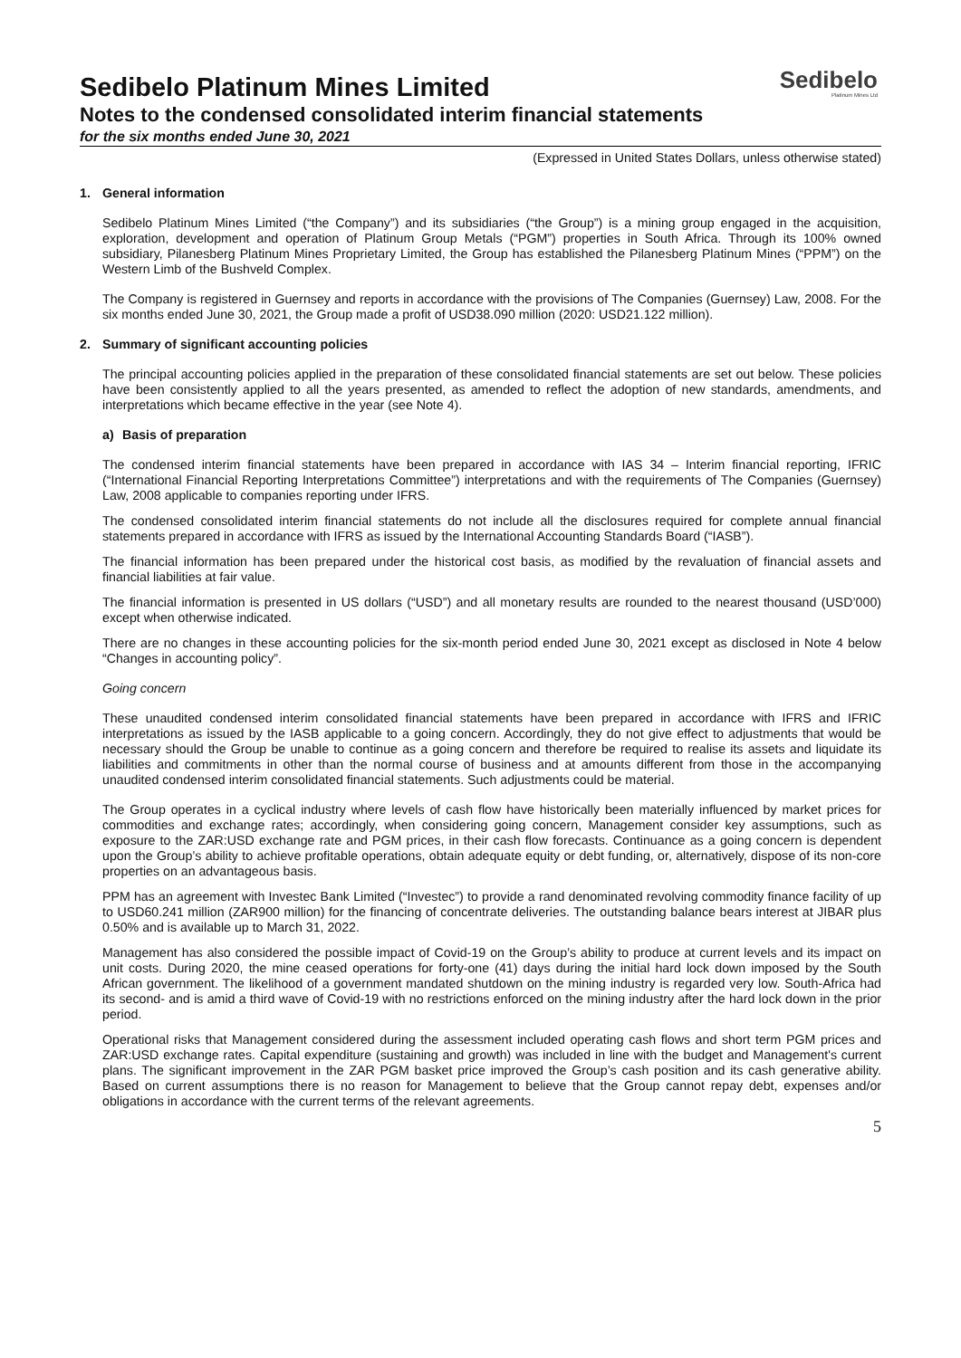Sedibelo
Platinum Mines Ltd
Sedibelo Platinum Mines Limited
Notes to the condensed consolidated interim financial statements
for the six months ended June 30, 2021
(Expressed in United States Dollars, unless otherwise stated)
1. General information
Sedibelo Platinum Mines Limited (“the Company”) and its subsidiaries (“the Group”) is a mining group engaged in the acquisition, exploration, development and operation of Platinum Group Metals (“PGM”) properties in South Africa. Through its 100% owned subsidiary, Pilanesberg Platinum Mines Proprietary Limited, the Group has established the Pilanesberg Platinum Mines (“PPM”) on the Western Limb of the Bushveld Complex.
The Company is registered in Guernsey and reports in accordance with the provisions of The Companies (Guernsey) Law, 2008. For the six months ended June 30, 2021, the Group made a profit of USD38.090 million (2020: USD21.122 million).
2. Summary of significant accounting policies
The principal accounting policies applied in the preparation of these consolidated financial statements are set out below. These policies have been consistently applied to all the years presented, as amended to reflect the adoption of new standards, amendments, and interpretations which became effective in the year (see Note 4).
a) Basis of preparation
The condensed interim financial statements have been prepared in accordance with IAS 34 – Interim financial reporting, IFRIC (“International Financial Reporting Interpretations Committee”) interpretations and with the requirements of The Companies (Guernsey) Law, 2008 applicable to companies reporting under IFRS.
The condensed consolidated interim financial statements do not include all the disclosures required for complete annual financial statements prepared in accordance with IFRS as issued by the International Accounting Standards Board (“IASB”).
The financial information has been prepared under the historical cost basis, as modified by the revaluation of financial assets and financial liabilities at fair value.
The financial information is presented in US dollars (“USD”) and all monetary results are rounded to the nearest thousand (USD’000) except when otherwise indicated.
There are no changes in these accounting policies for the six-month period ended June 30, 2021 except as disclosed in Note 4 below “Changes in accounting policy”.
Going concern
These unaudited condensed interim consolidated financial statements have been prepared in accordance with IFRS and IFRIC interpretations as issued by the IASB applicable to a going concern. Accordingly, they do not give effect to adjustments that would be necessary should the Group be unable to continue as a going concern and therefore be required to realise its assets and liquidate its liabilities and commitments in other than the normal course of business and at amounts different from those in the accompanying unaudited condensed interim consolidated financial statements. Such adjustments could be material.
The Group operates in a cyclical industry where levels of cash flow have historically been materially influenced by market prices for commodities and exchange rates; accordingly, when considering going concern, Management consider key assumptions, such as exposure to the ZAR:USD exchange rate and PGM prices, in their cash flow forecasts. Continuance as a going concern is dependent upon the Group’s ability to achieve profitable operations, obtain adequate equity or debt funding, or, alternatively, dispose of its non-core properties on an advantageous basis.
PPM has an agreement with Investec Bank Limited (“Investec”) to provide a rand denominated revolving commodity finance facility of up to USD60.241 million (ZAR900 million) for the financing of concentrate deliveries. The outstanding balance bears interest at JIBAR plus 0.50% and is available up to March 31, 2022.
Management has also considered the possible impact of Covid-19 on the Group’s ability to produce at current levels and its impact on unit costs. During 2020, the mine ceased operations for forty-one (41) days during the initial hard lock down imposed by the South African government. The likelihood of a government mandated shutdown on the mining industry is regarded very low. South-Africa had its second- and is amid a third wave of Covid-19 with no restrictions enforced on the mining industry after the hard lock down in the prior period.
Operational risks that Management considered during the assessment included operating cash flows and short term PGM prices and ZAR:USD exchange rates. Capital expenditure (sustaining and growth) was included in line with the budget and Management's current plans. The significant improvement in the ZAR PGM basket price improved the Group’s cash position and its cash generative ability. Based on current assumptions there is no reason for Management to believe that the Group cannot repay debt, expenses and/or obligations in accordance with the current terms of the relevant agreements.
5